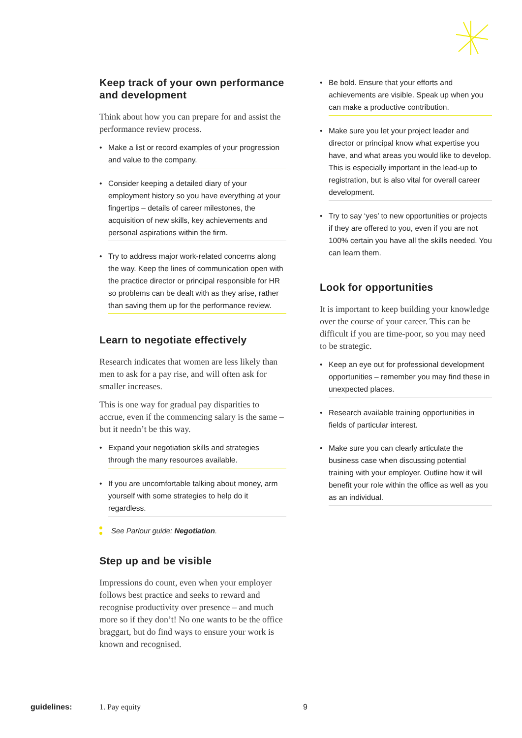Keep track of your own performance and development
Think about how you can prepare for and assist the performance review process.
Make a list or record examples of your progression and value to the company.
Consider keeping a detailed diary of your employment history so you have everything at your fingertips – details of career milestones, the acquisition of new skills, key achievements and personal aspirations within the firm.
Try to address major work-related concerns along the way. Keep the lines of communication open with the practice director or principal responsible for HR so problems can be dealt with as they arise, rather than saving them up for the performance review.
Learn to negotiate effectively
Research indicates that women are less likely than men to ask for a pay rise, and will often ask for smaller increases.
This is one way for gradual pay disparities to accrue, even if the commencing salary is the same – but it needn’t be this way.
Expand your negotiation skills and strategies through the many resources available.
If you are uncomfortable talking about money, arm yourself with some strategies to help do it regardless.
See Parlour guide: Negotiation.
Step up and be visible
Impressions do count, even when your employer follows best practice and seeks to reward and recognise productivity over presence – and much more so if they don’t! No one wants to be the office braggart, but do find ways to ensure your work is known and recognised.
Be bold. Ensure that your efforts and achievements are visible. Speak up when you can make a productive contribution.
Make sure you let your project leader and director or principal know what expertise you have, and what areas you would like to develop. This is especially important in the lead-up to registration, but is also vital for overall career development.
Try to say ‘yes’ to new opportunities or projects if they are offered to you, even if you are not 100% certain you have all the skills needed. You can learn them.
Look for opportunities
It is important to keep building your knowledge over the course of your career. This can be difficult if you are time-poor, so you may need to be strategic.
Keep an eye out for professional development opportunities – remember you may find these in unexpected places.
Research available training opportunities in fields of particular interest.
Make sure you can clearly articulate the business case when discussing potential training with your employer. Outline how it will benefit your role within the office as well as you as an individual.
guidelines: 1. Pay equity 9